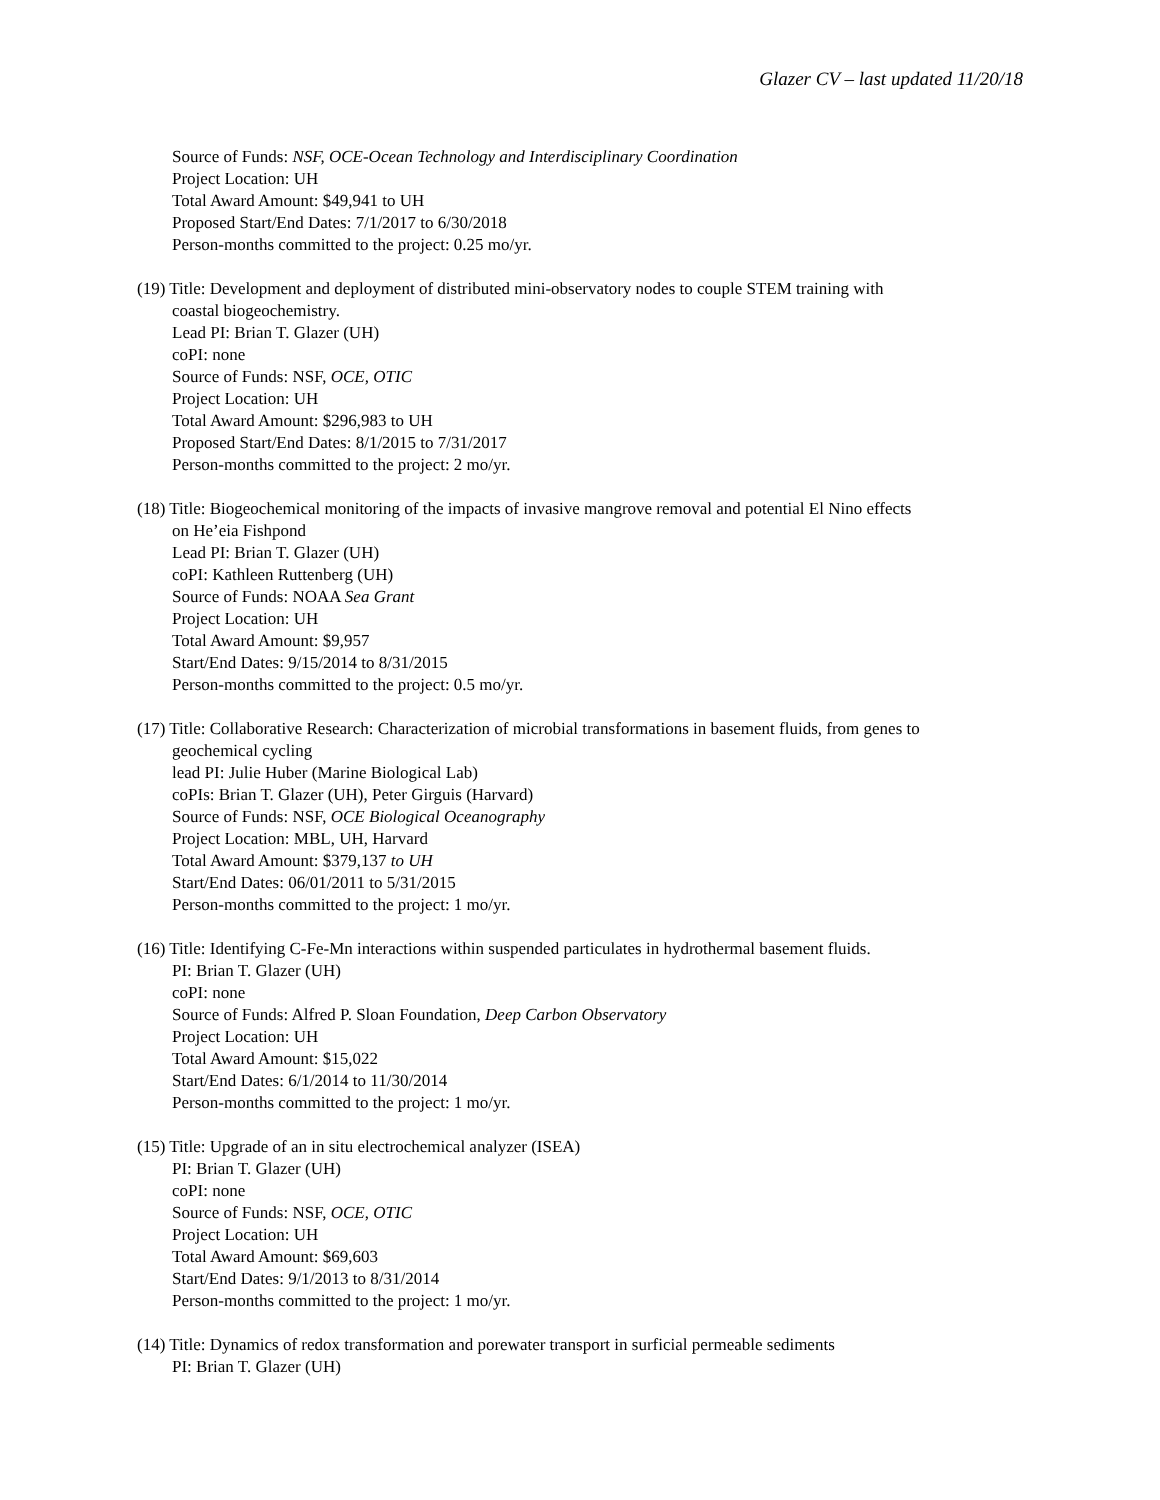Glazer CV – last updated 11/20/18
Source of Funds: NSF, OCE-Ocean Technology and Interdisciplinary Coordination
Project Location: UH
Total Award Amount: $49,941 to UH
Proposed Start/End Dates: 7/1/2017 to 6/30/2018
Person-months committed to the project: 0.25 mo/yr.
(19) Title: Development and deployment of distributed mini-observatory nodes to couple STEM training with
coastal biogeochemistry.
Lead PI: Brian T. Glazer (UH)
coPI: none
Source of Funds: NSF, OCE, OTIC
Project Location: UH
Total Award Amount: $296,983 to UH
Proposed Start/End Dates: 8/1/2015 to 7/31/2017
Person-months committed to the project: 2 mo/yr.
(18) Title: Biogeochemical monitoring of the impacts of invasive mangrove removal and potential El Nino effects
on He’eia Fishpond
Lead PI: Brian T. Glazer (UH)
coPI: Kathleen Ruttenberg (UH)
Source of Funds: NOAA Sea Grant
Project Location: UH
Total Award Amount: $9,957
Start/End Dates: 9/15/2014 to 8/31/2015
Person-months committed to the project: 0.5 mo/yr.
(17) Title: Collaborative Research: Characterization of microbial transformations in basement fluids, from genes to
geochemical cycling
lead PI: Julie Huber (Marine Biological Lab)
coPIs: Brian T. Glazer (UH), Peter Girguis (Harvard)
Source of Funds: NSF, OCE Biological Oceanography
Project Location: MBL, UH, Harvard
Total Award Amount: $379,137 to UH
Start/End Dates: 06/01/2011 to 5/31/2015
Person-months committed to the project: 1 mo/yr.
(16) Title: Identifying C-Fe-Mn interactions within suspended particulates in hydrothermal basement fluids.
PI: Brian T. Glazer (UH)
coPI: none
Source of Funds: Alfred P. Sloan Foundation, Deep Carbon Observatory
Project Location: UH
Total Award Amount: $15,022
Start/End Dates: 6/1/2014 to 11/30/2014
Person-months committed to the project: 1 mo/yr.
(15) Title: Upgrade of an in situ electrochemical analyzer (ISEA)
PI: Brian T. Glazer (UH)
coPI: none
Source of Funds: NSF, OCE, OTIC
Project Location: UH
Total Award Amount: $69,603
Start/End Dates: 9/1/2013 to 8/31/2014
Person-months committed to the project: 1 mo/yr.
(14) Title: Dynamics of redox transformation and porewater transport in surficial permeable sediments
PI: Brian T. Glazer (UH)